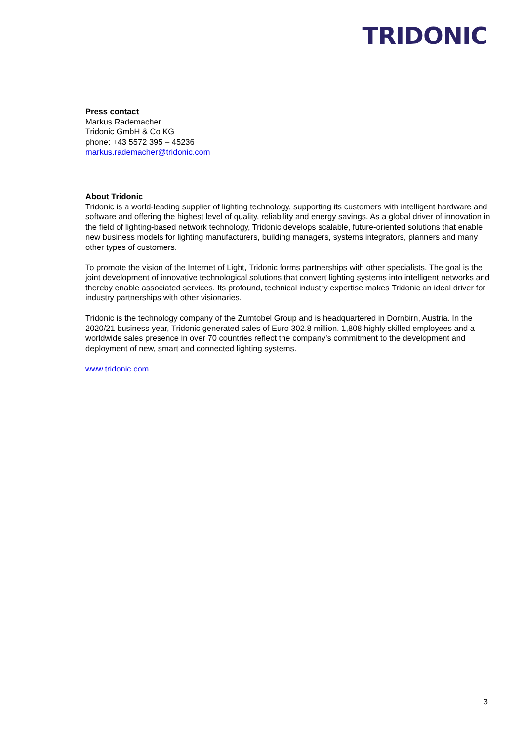TRIDONIC
Press contact
Markus Rademacher
Tridonic GmbH & Co KG
phone: +43 5572 395 – 45236
markus.rademacher@tridonic.com
About Tridonic
Tridonic is a world-leading supplier of lighting technology, supporting its customers with intelligent hardware and software and offering the highest level of quality, reliability and energy savings. As a global driver of innovation in the field of lighting-based network technology, Tridonic develops scalable, future-oriented solutions that enable new business models for lighting manufacturers, building managers, systems integrators, planners and many other types of customers.
To promote the vision of the Internet of Light, Tridonic forms partnerships with other specialists. The goal is the joint development of innovative technological solutions that convert lighting systems into intelligent networks and thereby enable associated services. Its profound, technical industry expertise makes Tridonic an ideal driver for industry partnerships with other visionaries.
Tridonic is the technology company of the Zumtobel Group and is headquartered in Dornbirn, Austria. In the 2020/21 business year, Tridonic generated sales of Euro 302.8 million. 1,808 highly skilled employees and a worldwide sales presence in over 70 countries reflect the company’s commitment to the development and deployment of new, smart and connected lighting systems.
www.tridonic.com
3